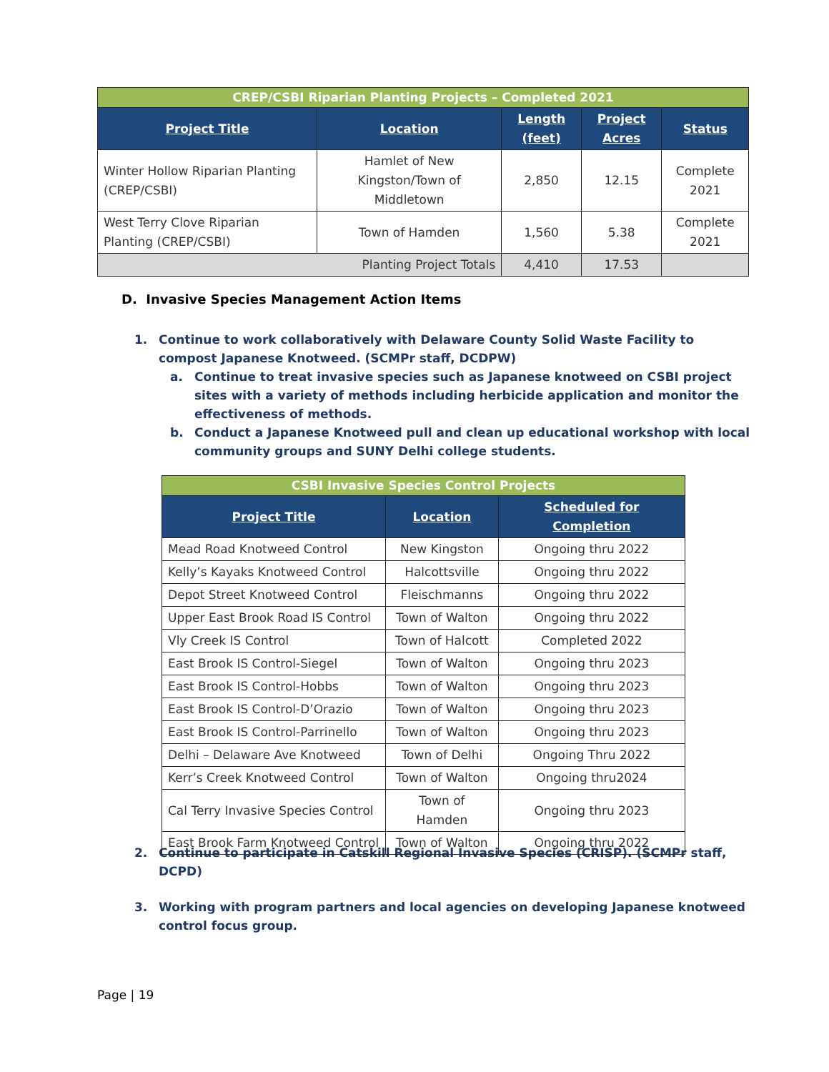| CREP/CSBI Riparian Planting Projects – Completed 2021 | | | | |
| Project Title | Location | Length (feet) | Project Acres | Status |
| Winter Hollow Riparian Planting (CREP/CSBI) | Hamlet of New Kingston/Town of Middletown | 2,850 | 12.15 | Complete 2021 |
| West Terry Clove Riparian Planting (CREP/CSBI) | Town of Hamden | 1,560 | 5.38 | Complete 2021 |
| Planting Project Totals | | 4,410 | 17.53 | |
D. Invasive Species Management Action Items
1. Continue to work collaboratively with Delaware County Solid Waste Facility to compost Japanese Knotweed. (SCMPr staff, DCDPW)
a. Continue to treat invasive species such as Japanese knotweed on CSBI project sites with a variety of methods including herbicide application and monitor the effectiveness of methods.
b. Conduct a Japanese Knotweed pull and clean up educational workshop with local community groups and SUNY Delhi college students.
2. Continue to participate in Catskill Regional Invasive Species (CRISP). (SCMPr staff, DCPD)
3. Working with program partners and local agencies on developing Japanese knotweed control focus group.
| CSBI Invasive Species Control Projects | | |
| Project Title | Location | Scheduled for Completion |
| Mead Road Knotweed Control | New Kingston | Ongoing thru 2022 |
| Kelly’s Kayaks Knotweed Control | Halcottsville | Ongoing thru 2022 |
| Depot Street Knotweed Control | Fleischmanns | Ongoing thru 2022 |
| Upper East Brook Road IS Control | Town of Walton | Ongoing thru 2022 |
| Vly Creek IS Control | Town of Halcott | Completed 2022 |
| East Brook IS Control-Siegel | Town of Walton | Ongoing thru 2023 |
| East Brook IS Control-Hobbs | Town of Walton | Ongoing thru 2023 |
| East Brook IS Control-D’Orazio | Town of Walton | Ongoing thru 2023 |
| East Brook IS Control-Parrinello | Town of Walton | Ongoing thru 2023 |
| Delhi – Delaware Ave Knotweed | Town of Delhi | Ongoing Thru 2022 |
| Kerr’s Creek Knotweed Control | Town of Walton | Ongoing thru2024 |
| Cal Terry Invasive Species Control | Town of Hamden | Ongoing thru 2023 |
| East Brook Farm Knotweed Control | Town of Walton | Ongoing thru 2022 |
Page | 19